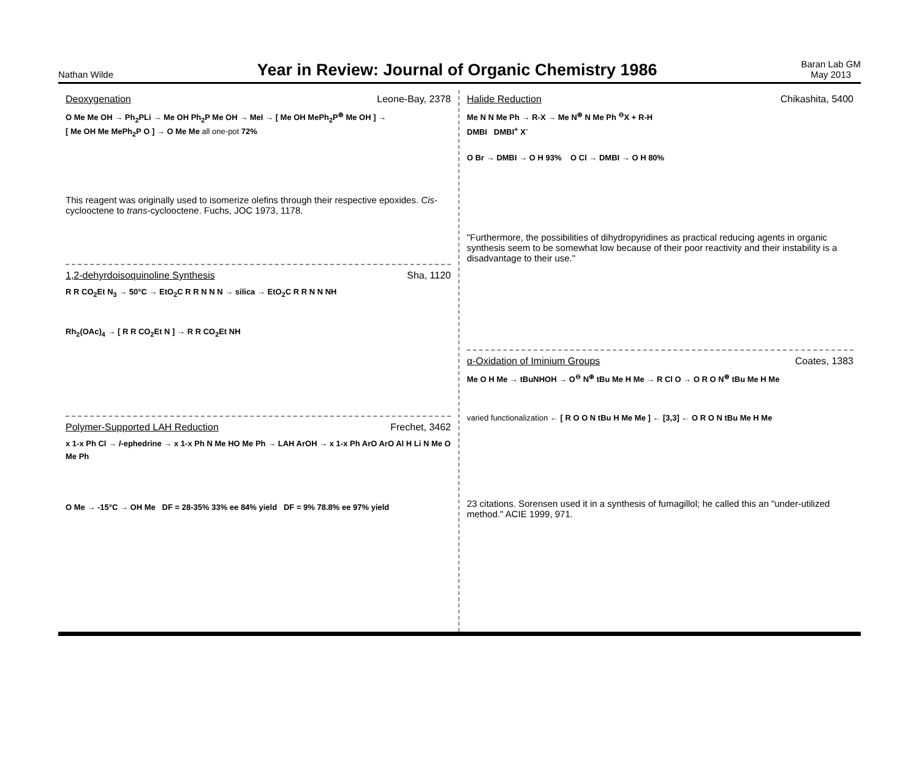Nathan Wilde
Year in Review: Journal of Organic Chemistry 1986
Baran Lab GM
May 2013
Deoxygenation Leone-Bay, 2378
O Me Me OH → Ph<sub>2</sub>PLi → Me OH Ph<sub>2</sub>P Me OH → MeI → [ Me OH MePh<sub>2</sub>P<sup>⊕</sup> Me OH ] →
[ Me OH Me MePh<sub>2</sub>P O ] → O Me Me all one-pot 72%
This reagent was originally used to isomerize olefins through their respective epoxides. Cis-cyclooctene to trans-cyclooctene. Fuchs, JOC 1973, 1178.
1,2-dehyrdoisoquinoline Synthesis Sha, 1120
R R CO<sub>2</sub>Et N<sub>3</sub> → 50°C → EtO<sub>2</sub>C R R N N N → silica → EtO<sub>2</sub>C R R N N NH
Rh<sub>2</sub>(OAc)<sub>4</sub> → [ R R CO<sub>2</sub>Et N ] → R R CO<sub>2</sub>Et NH
Polymer-Supported LAH Reduction Frechet, 3462
x 1-x Ph Cl → l-ephedrine → x 1-x Ph N Me HO Me Ph → LAH ArOH → x 1-x Ph ArO ArO Al H Li N Me O Me Ph
O Me → -15°C → OH Me DF = 28-35% 33% ee 84% yield DF = 9% 78.8% ee 97% yield
Halide Reduction Chikashita, 5400
Me N N Me Ph → R-X → Me N<sup>⊕</sup> N Me Ph <sup>⊖</sup>X + R-H
DMBI DMBI<sup>+</sup> X<sup>-</sup>
O Br → DMBI → O H 93% O Cl → DMBI → O H 80%
"Furthermore, the possibilities of dihydropyridines as practical reducing agents in organic synthesis seem to be somewhat low because of their poor reactivity and their instability is a disadvantage to their use."
α-Oxidation of Iminium Groups Coates, 1383
Me O H Me → tBuNHOH → O<sup>⊖</sup> N<sup>⊕</sup> tBu Me H Me → R Cl O → O R O N<sup>⊕</sup> tBu Me H Me
varied functionalization ← [ R O O N tBu H Me Me ] ← [3,3] ← O R O N tBu Me H Me
23 citations. Sorensen used it in a synthesis of fumagillol; he called this an "under-utilized method." ACIE 1999, 971.